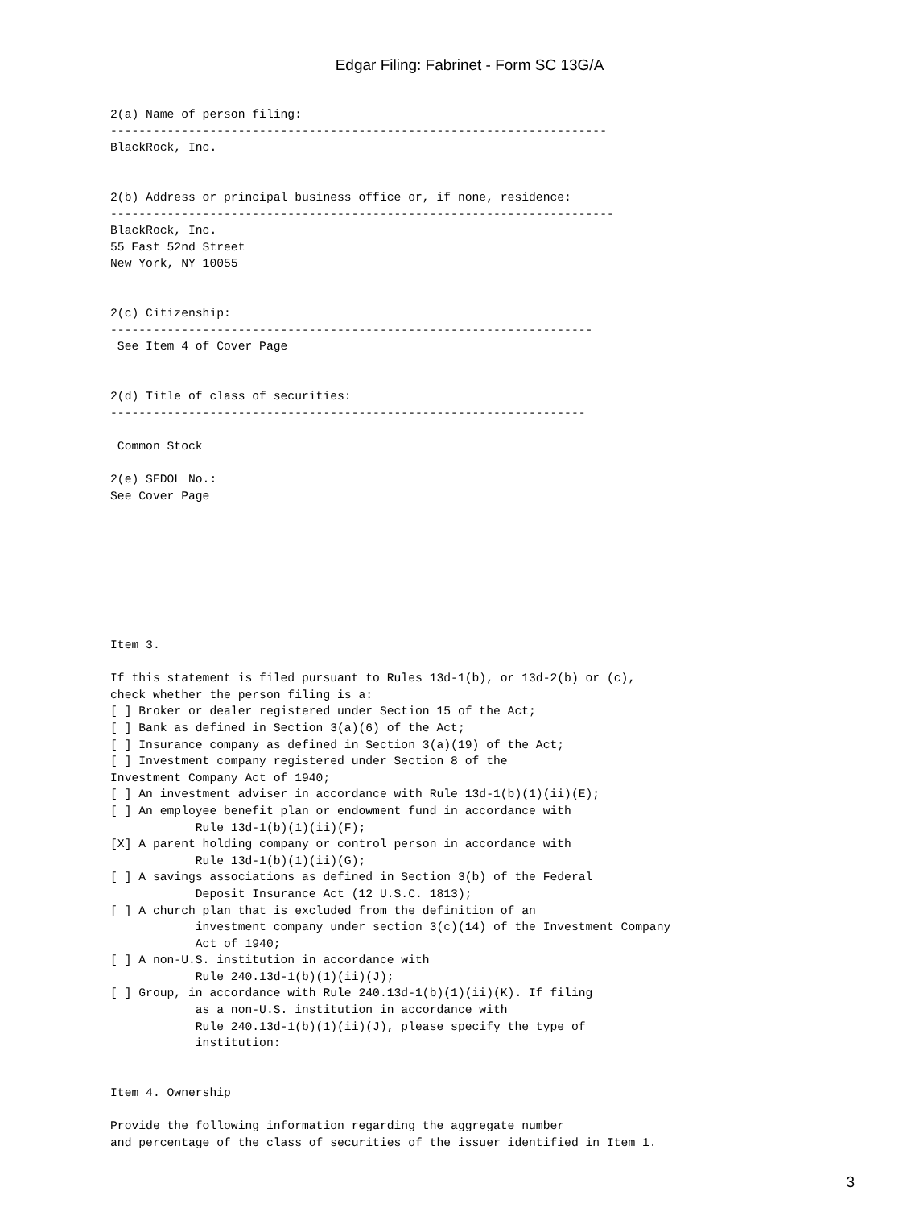Edgar Filing: Fabrinet - Form SC 13G/A
2(a) Name of person filing:
----------------------------------------------------------------------
BlackRock, Inc.


2(b) Address or principal business office or, if none, residence:
-----------------------------------------------------------------------
BlackRock, Inc.
55 East 52nd Street
New York, NY 10055


2(c) Citizenship:
--------------------------------------------------------------------
 See Item 4 of Cover Page


2(d) Title of class of securities:
-------------------------------------------------------------------

 Common Stock

2(e) SEDOL No.:
See Cover Page








Item 3.

If this statement is filed pursuant to Rules 13d-1(b), or 13d-2(b) or (c),
check whether the person filing is a:
[ ] Broker or dealer registered under Section 15 of the Act;
[ ] Bank as defined in Section 3(a)(6) of the Act;
[ ] Insurance company as defined in Section 3(a)(19) of the Act;
[ ] Investment company registered under Section 8 of the
Investment Company Act of 1940;
[ ] An investment adviser in accordance with Rule 13d-1(b)(1)(ii)(E);
[ ] An employee benefit plan or endowment fund in accordance with
            Rule 13d-1(b)(1)(ii)(F);
[X] A parent holding company or control person in accordance with
            Rule 13d-1(b)(1)(ii)(G);
[ ] A savings associations as defined in Section 3(b) of the Federal
            Deposit Insurance Act (12 U.S.C. 1813);
[ ] A church plan that is excluded from the definition of an
            investment company under section 3(c)(14) of the Investment Company
            Act of 1940;
[ ] A non-U.S. institution in accordance with
            Rule 240.13d-1(b)(1)(ii)(J);
[ ] Group, in accordance with Rule 240.13d-1(b)(1)(ii)(K). If filing
            as a non-U.S. institution in accordance with
            Rule 240.13d-1(b)(1)(ii)(J), please specify the type of
            institution:


Item 4. Ownership

Provide the following information regarding the aggregate number
and percentage of the class of securities of the issuer identified in Item 1.
3